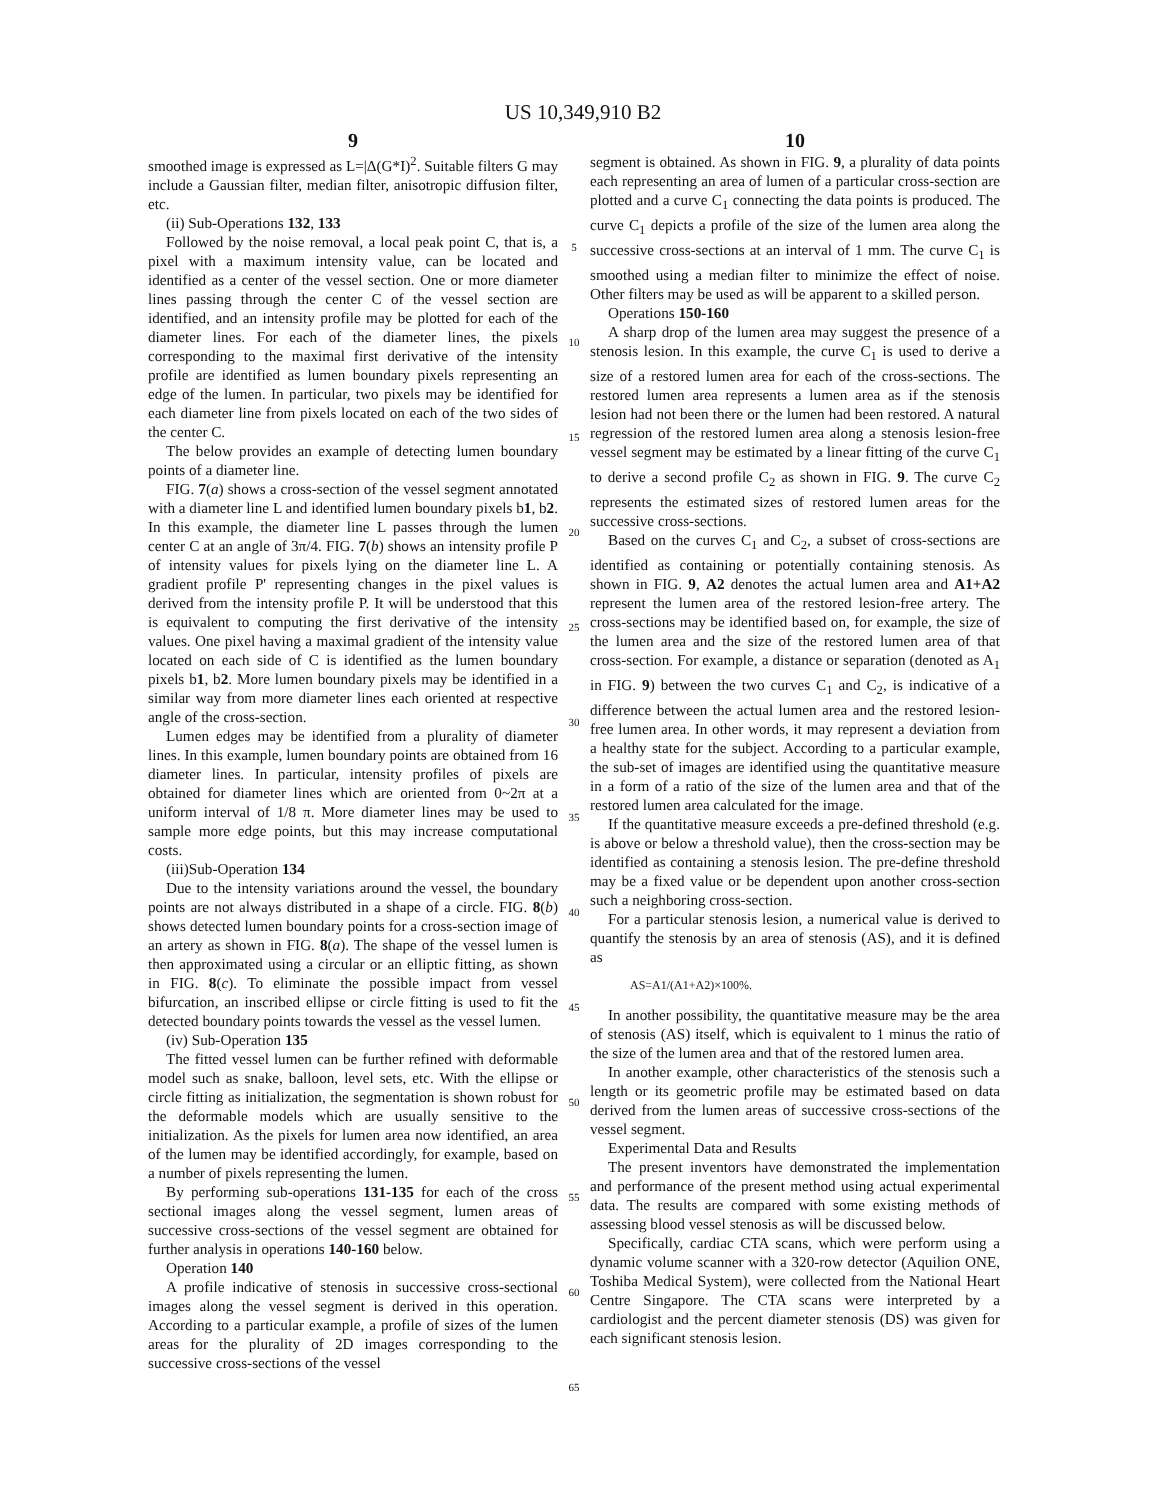US 10,349,910 B2
9
smoothed image is expressed as L=|Δ(G*I)<sup>2</sup>. Suitable filters G may include a Gaussian filter, median filter, anisotropic diffusion filter, etc.
(ii) Sub-Operations 132, 133
Followed by the noise removal, a local peak point C, that is, a pixel with a maximum intensity value, can be located and identified as a center of the vessel section. One or more diameter lines passing through the center C of the vessel section are identified, and an intensity profile may be plotted for each of the diameter lines. For each of the diameter lines, the pixels corresponding to the maximal first derivative of the intensity profile are identified as lumen boundary pixels representing an edge of the lumen. In particular, two pixels may be identified for each diameter line from pixels located on each of the two sides of the center C.
The below provides an example of detecting lumen boundary points of a diameter line.
FIG. 7(a) shows a cross-section of the vessel segment annotated with a diameter line L and identified lumen boundary pixels b1, b2. In this example, the diameter line L passes through the lumen center C at an angle of 3π/4. FIG. 7(b) shows an intensity profile P of intensity values for pixels lying on the diameter line L. A gradient profile P' representing changes in the pixel values is derived from the intensity profile P. It will be understood that this is equivalent to computing the first derivative of the intensity values. One pixel having a maximal gradient of the intensity value located on each side of C is identified as the lumen boundary pixels b1, b2. More lumen boundary pixels may be identified in a similar way from more diameter lines each oriented at respective angle of the cross-section.
Lumen edges may be identified from a plurality of diameter lines. In this example, lumen boundary points are obtained from 16 diameter lines. In particular, intensity profiles of pixels are obtained for diameter lines which are oriented from 0~2π at a uniform interval of 1/8 π. More diameter lines may be used to sample more edge points, but this may increase computational costs.
(iii)Sub-Operation 134
Due to the intensity variations around the vessel, the boundary points are not always distributed in a shape of a circle. FIG. 8(b) shows detected lumen boundary points for a cross-section image of an artery as shown in FIG. 8(a). The shape of the vessel lumen is then approximated using a circular or an elliptic fitting, as shown in FIG. 8(c). To eliminate the possible impact from vessel bifurcation, an inscribed ellipse or circle fitting is used to fit the detected boundary points towards the vessel as the vessel lumen.
(iv) Sub-Operation 135
The fitted vessel lumen can be further refined with deformable model such as snake, balloon, level sets, etc. With the ellipse or circle fitting as initialization, the segmentation is shown robust for the deformable models which are usually sensitive to the initialization. As the pixels for lumen area now identified, an area of the lumen may be identified accordingly, for example, based on a number of pixels representing the lumen.
By performing sub-operations 131-135 for each of the cross sectional images along the vessel segment, lumen areas of successive cross-sections of the vessel segment are obtained for further analysis in operations 140-160 below.
Operation 140
A profile indicative of stenosis in successive cross-sectional images along the vessel segment is derived in this operation. According to a particular example, a profile of sizes of the lumen areas for the plurality of 2D images corresponding to the successive cross-sections of the vessel
5
10
15
20
25
30
35
40
45
50
55
60
65
10
segment is obtained. As shown in FIG. 9, a plurality of data points each representing an area of lumen of a particular cross-section are plotted and a curve C<sub>1</sub> connecting the data points is produced. The curve C<sub>1</sub> depicts a profile of the size of the lumen area along the successive cross-sections at an interval of 1 mm. The curve C<sub>1</sub> is smoothed using a median filter to minimize the effect of noise. Other filters may be used as will be apparent to a skilled person.
Operations 150-160
A sharp drop of the lumen area may suggest the presence of a stenosis lesion. In this example, the curve C<sub>1</sub> is used to derive a size of a restored lumen area for each of the cross-sections. The restored lumen area represents a lumen area as if the stenosis lesion had not been there or the lumen had been restored. A natural regression of the restored lumen area along a stenosis lesion-free vessel segment may be estimated by a linear fitting of the curve C<sub>1</sub> to derive a second profile C<sub>2</sub> as shown in FIG. 9. The curve C<sub>2</sub> represents the estimated sizes of restored lumen areas for the successive cross-sections.
Based on the curves C<sub>1</sub> and C<sub>2</sub>, a subset of cross-sections are identified as containing or potentially containing stenosis. As shown in FIG. 9, A2 denotes the actual lumen area and A1+A2 represent the lumen area of the restored lesion-free artery. The cross-sections may be identified based on, for example, the size of the lumen area and the size of the restored lumen area of that cross-section. For example, a distance or separation (denoted as A<sub>1</sub> in FIG. 9) between the two curves C<sub>1</sub> and C<sub>2</sub>, is indicative of a difference between the actual lumen area and the restored lesion-free lumen area. In other words, it may represent a deviation from a healthy state for the subject. According to a particular example, the sub-set of images are identified using the quantitative measure in a form of a ratio of the size of the lumen area and that of the restored lumen area calculated for the image.
If the quantitative measure exceeds a pre-defined threshold (e.g. is above or below a threshold value), then the cross-section may be identified as containing a stenosis lesion. The pre-define threshold may be a fixed value or be dependent upon another cross-section such a neighboring cross-section.
For a particular stenosis lesion, a numerical value is derived to quantify the stenosis by an area of stenosis (AS), and it is defined as
AS=A1/(A1+A2)×100%.
In another possibility, the quantitative measure may be the area of stenosis (AS) itself, which is equivalent to 1 minus the ratio of the size of the lumen area and that of the restored lumen area.
In another example, other characteristics of the stenosis such a length or its geometric profile may be estimated based on data derived from the lumen areas of successive cross-sections of the vessel segment.
Experimental Data and Results
The present inventors have demonstrated the implementation and performance of the present method using actual experimental data. The results are compared with some existing methods of assessing blood vessel stenosis as will be discussed below.
Specifically, cardiac CTA scans, which were perform using a dynamic volume scanner with a 320-row detector (Aquilion ONE, Toshiba Medical System), were collected from the National Heart Centre Singapore. The CTA scans were interpreted by a cardiologist and the percent diameter stenosis (DS) was given for each significant stenosis lesion.